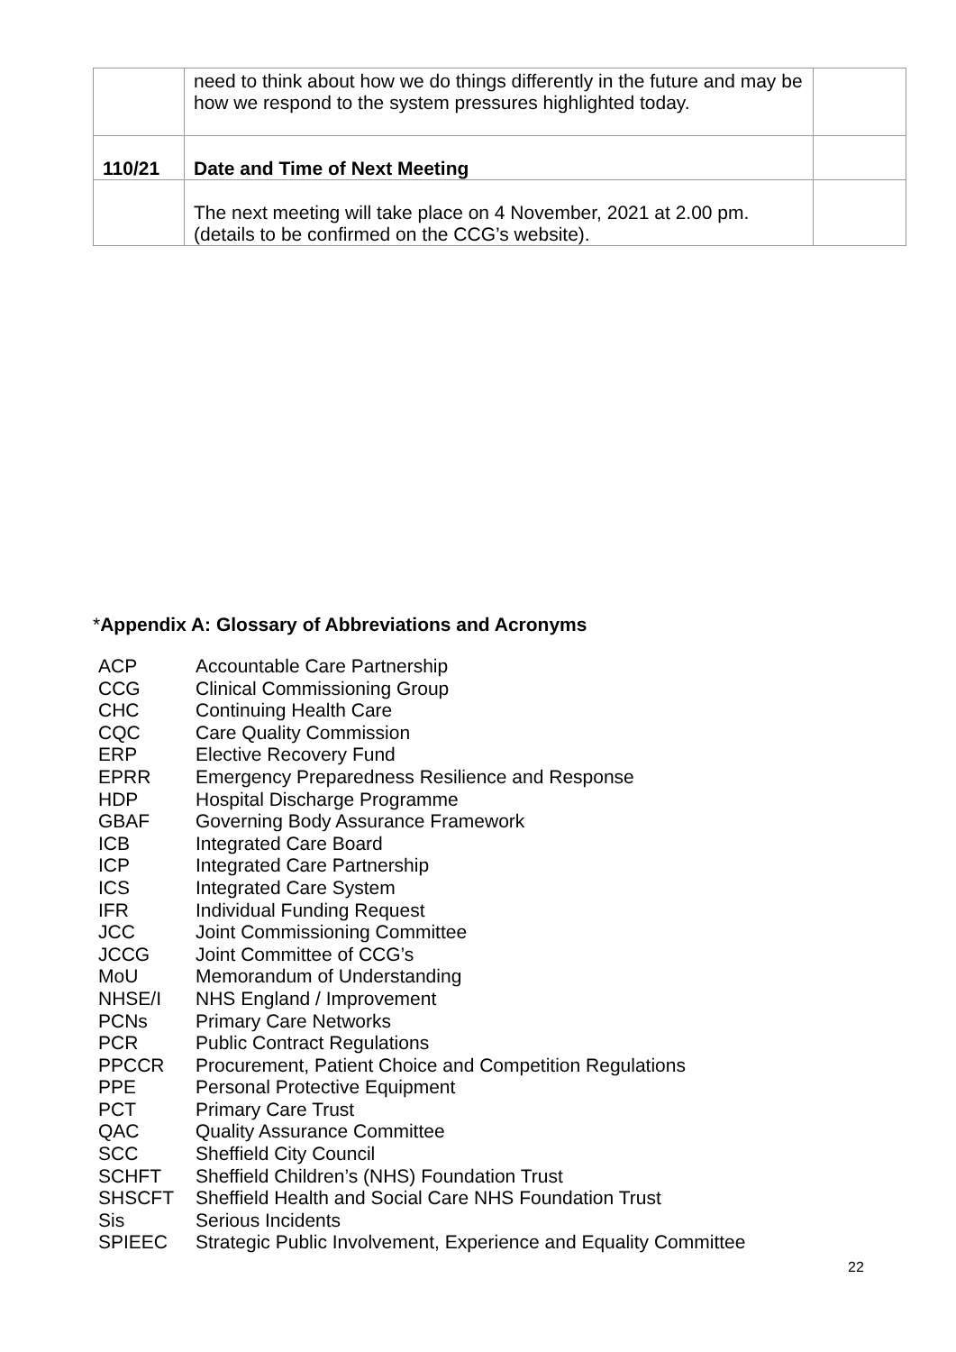| | need to think about how we do things differently in the future and may be how we respond to the system pressures highlighted today. | |
| 110/21 | Date and Time of Next Meeting | |
| | The next meeting will take place on 4 November, 2021 at 2.00 pm. (details to be confirmed on the CCG’s website). | |
*Appendix A: Glossary of Abbreviations and Acronyms
| ACP | Accountable Care Partnership |
| CCG | Clinical Commissioning Group |
| CHC | Continuing Health Care |
| CQC | Care Quality Commission |
| ERP | Elective Recovery Fund |
| EPRR | Emergency Preparedness Resilience and Response |
| HDP | Hospital Discharge Programme |
| GBAF | Governing Body Assurance Framework |
| ICB | Integrated Care Board |
| ICP | Integrated Care Partnership |
| ICS | Integrated Care System |
| IFR | Individual Funding Request |
| JCC | Joint Commissioning Committee |
| JCCG | Joint Committee of CCG’s |
| MoU | Memorandum of Understanding |
| NHSE/I | NHS England / Improvement |
| PCNs | Primary Care Networks |
| PCR | Public Contract Regulations |
| PPCCR | Procurement, Patient Choice and Competition Regulations |
| PPE | Personal Protective Equipment |
| PCT | Primary Care Trust |
| QAC | Quality Assurance Committee |
| SCC | Sheffield City Council |
| SCHFT | Sheffield Children’s (NHS) Foundation Trust |
| SHSCFT | Sheffield Health and Social Care NHS Foundation Trust |
| Sis | Serious Incidents |
| SPIEEC | Strategic Public Involvement, Experience and Equality Committee |
22